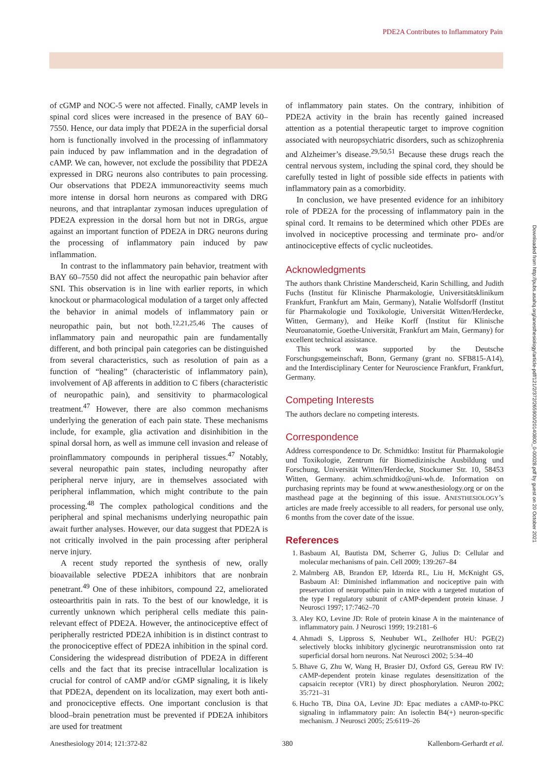PDE2A Contributes to Inflammatory Pain
of cGMP and NOC-5 were not affected. Finally, cAMP levels in spinal cord slices were increased in the presence of BAY 60–7550. Hence, our data imply that PDE2A in the superficial dorsal horn is functionally involved in the processing of inflammatory pain induced by paw inflammation and in the degradation of cAMP. We can, however, not exclude the possibility that PDE2A expressed in DRG neurons also contributes to pain processing. Our observations that PDE2A immunoreactivity seems much more intense in dorsal horn neurons as compared with DRG neurons, and that intraplantar zymosan induces upregulation of PDE2A expression in the dorsal horn but not in DRGs, argue against an important function of PDE2A in DRG neurons during the processing of inflammatory pain induced by paw inflammation.
In contrast to the inflammatory pain behavior, treatment with BAY 60–7550 did not affect the neuropathic pain behavior after SNI. This observation is in line with earlier reports, in which knockout or pharmacological modulation of a target only affected the behavior in animal models of inflammatory pain or neuropathic pain, but not both.<sup>12,21,25,46</sup> The causes of inflammatory pain and neuropathic pain are fundamentally different, and both principal pain categories can be distinguished from several characteristics, such as resolution of pain as a function of “healing” (characteristic of inflammatory pain), involvement of Aβ afferents in addition to C fibers (characteristic of neuropathic pain), and sensitivity to pharmacological treatment.<sup>47</sup> However, there are also common mechanisms underlying the generation of each pain state. These mechanisms include, for example, glia activation and disinhibition in the spinal dorsal horn, as well as immune cell invasion and release of proinflammatory compounds in peripheral tissues.<sup>47</sup> Notably, several neuropathic pain states, including neuropathy after peripheral nerve injury, are in themselves associated with peripheral inflammation, which might contribute to the pain processing.<sup>48</sup> The complex pathological conditions and the peripheral and spinal mechanisms underlying neuropathic pain await further analyses. However, our data suggest that PDE2A is not critically involved in the pain processing after peripheral nerve injury.
A recent study reported the synthesis of new, orally bioavailable selective PDE2A inhibitors that are nonbrain penetrant.<sup>49</sup> One of these inhibitors, compound 22, ameliorated osteoarthritis pain in rats. To the best of our knowledge, it is currently unknown which peripheral cells mediate this pain-relevant effect of PDE2A. However, the antinociceptive effect of peripherally restricted PDE2A inhibition is in distinct contrast to the pronociceptive effect of PDE2A inhibition in the spinal cord. Considering the widespread distribution of PDE2A in different cells and the fact that its precise intracellular localization is crucial for control of cAMP and/or cGMP signaling, it is likely that PDE2A, dependent on its localization, may exert both anti- and pronociceptive effects. One important conclusion is that blood–brain penetration must be prevented if PDE2A inhibitors are used for treatment
of inflammatory pain states. On the contrary, inhibition of PDE2A activity in the brain has recently gained increased attention as a potential therapeutic target to improve cognition associated with neuropsychiatric disorders, such as schizophrenia and Alzheimer’s disease.<sup>29,50,51</sup> Because these drugs reach the central nervous system, including the spinal cord, they should be carefully tested in light of possible side effects in patients with inflammatory pain as a comorbidity.
In conclusion, we have presented evidence for an inhibitory role of PDE2A for the processing of inflammatory pain in the spinal cord. It remains to be determined which other PDEs are involved in nociceptive processing and terminate pro- and/or antinociceptive effects of cyclic nucleotides.
Acknowledgments
The authors thank Christine Manderscheid, Karin Schilling, and Judith Fuchs (Institut für Klinische Pharmakologie, Universitätsklinikum Frankfurt, Frankfurt am Main, Germany), Natalie Wolfsdorff (Institut für Pharmakologie und Toxikologie, Universität Witten/Herdecke, Witten, Germany), and Heike Korff (Institut für Klinische Neuroanatomie, Goethe-Universität, Frankfurt am Main, Germany) for excellent technical assistance.
This work was supported by the Deutsche Forschungsgemeinschaft, Bonn, Germany (grant no. SFB815-A14), and the Interdisciplinary Center for Neuroscience Frankfurt, Frankfurt, Germany.
Competing Interests
The authors declare no competing interests.
Correspondence
Address correspondence to Dr. Schmidtko: Institut für Pharmakologie und Toxikologie, Zentrum für Biomedizinische Ausbildung und Forschung, Universität Witten/Herdecke, Stockumer Str. 10, 58453 Witten, Germany. achim.schmidtko@uni-wh.de. Information on purchasing reprints may be found at www.anesthesiology.org or on the masthead page at the beginning of this issue. ANESTHESIOLOGY’s articles are made freely accessible to all readers, for personal use only, 6 months from the cover date of the issue.
References
1. Basbaum AI, Bautista DM, Scherrer G, Julius D: Cellular and molecular mechanisms of pain. Cell 2009; 139:267–84
2. Malmberg AB, Brandon EP, Idzerda RL, Liu H, McKnight GS, Basbaum AI: Diminished inflammation and nociceptive pain with preservation of neuropathic pain in mice with a targeted mutation of the type I regulatory subunit of cAMP-dependent protein kinase. J Neurosci 1997; 17:7462–70
3. Aley KO, Levine JD: Role of protein kinase A in the maintenance of inflammatory pain. J Neurosci 1999; 19:2181–6
4. Ahmadi S, Lippross S, Neuhuber WL, Zeilhofer HU: PGE(2) selectively blocks inhibitory glycinergic neurotransmission onto rat superficial dorsal horn neurons. Nat Neurosci 2002; 5:34–40
5. Bhave G, Zhu W, Wang H, Brasier DJ, Oxford GS, Gereau RW IV: cAMP-dependent protein kinase regulates desensitization of the capsaicin receptor (VR1) by direct phosphorylation. Neuron 2002; 35:721–31
6. Hucho TB, Dina OA, Levine JD: Epac mediates a cAMP-to-PKC signaling in inflammatory pain: An isolectin B4(+) neuron-specific mechanism. J Neurosci 2005; 25:6119–26
Downloaded from http://pubs.asahq.org/anesthesiology/article-pdf/121/2/372/265900/20140800_0-00028.pdf by guest on 20 October 2021
Anesthesiology 2014; 121:372-82 380 Kallenborn-Gerhardt et al.